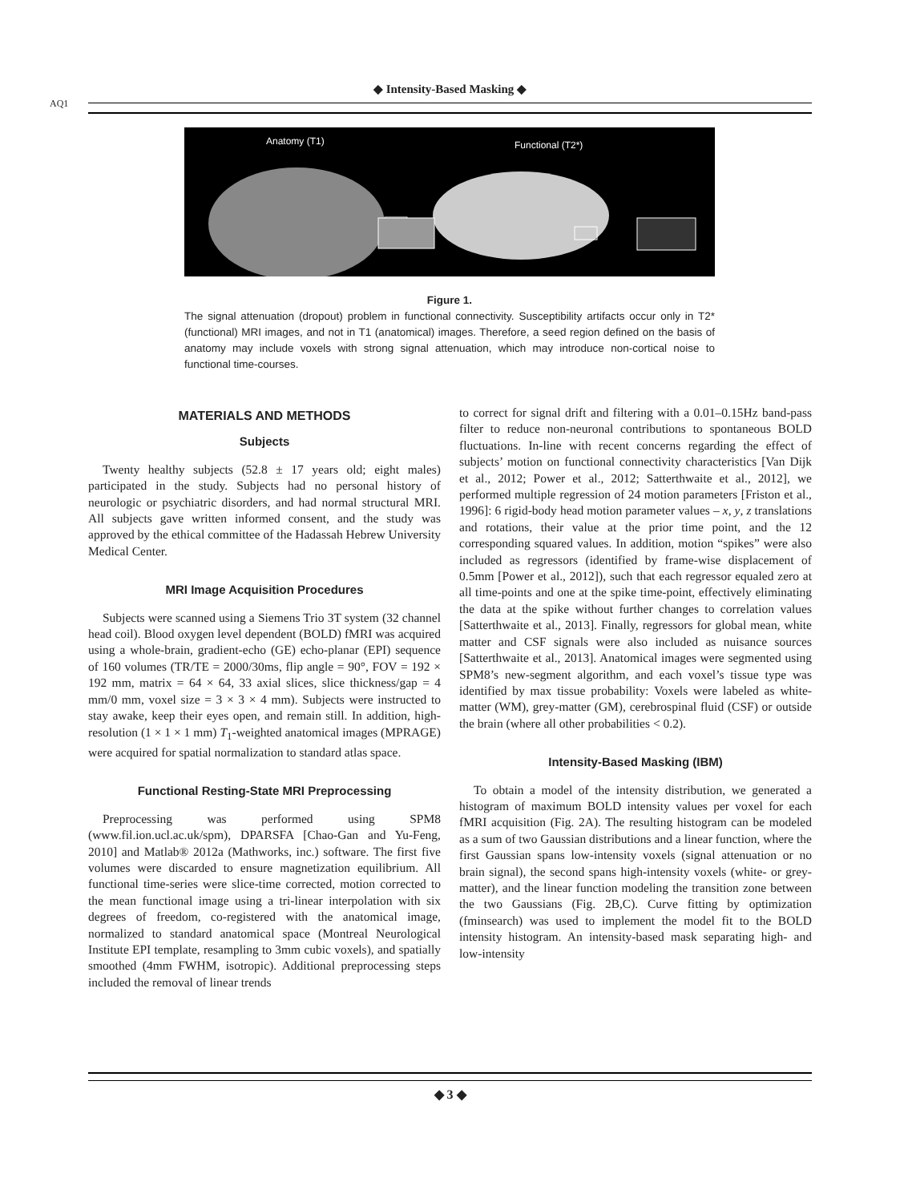AQ1
◆ Intensity-Based Masking ◆
Anatomy (T1) Functional (T2*)
Figure 1.
The signal attenuation (dropout) problem in functional connectivity. Susceptibility artifacts occur only in T2* (functional) MRI images, and not in T1 (anatomical) images. Therefore, a seed region defined on the basis of anatomy may include voxels with strong signal attenuation, which may introduce non-cortical noise to functional time-courses.
MATERIALS AND METHODS
Subjects
Twenty healthy subjects (52.8 ± 17 years old; eight males) participated in the study. Subjects had no personal history of neurologic or psychiatric disorders, and had normal structural MRI. All subjects gave written informed consent, and the study was approved by the ethical committee of the Hadassah Hebrew University Medical Center.
MRI Image Acquisition Procedures
Subjects were scanned using a Siemens Trio 3T system (32 channel head coil). Blood oxygen level dependent (BOLD) fMRI was acquired using a whole-brain, gradient-echo (GE) echo-planar (EPI) sequence of 160 volumes (TR/TE = 2000/30ms, flip angle = 90°, FOV = 192 × 192 mm, matrix = 64 × 64, 33 axial slices, slice thickness/gap = 4 mm/0 mm, voxel size = 3 × 3 × 4 mm). Subjects were instructed to stay awake, keep their eyes open, and remain still. In addition, high-resolution (1 × 1 × 1 mm) T<sub>1</sub>-weighted anatomical images (MPRAGE) were acquired for spatial normalization to standard atlas space.
Functional Resting-State MRI Preprocessing
Preprocessing was performed using SPM8 (www.fil.ion.ucl.ac.uk/spm), DPARSFA [Chao-Gan and Yu-Feng, 2010] and Matlab® 2012a (Mathworks, inc.) software. The first five volumes were discarded to ensure magnetization equilibrium. All functional time-series were slice-time corrected, motion corrected to the mean functional image using a tri-linear interpolation with six degrees of freedom, co-registered with the anatomical image, normalized to standard anatomical space (Montreal Neurological Institute EPI template, resampling to 3mm cubic voxels), and spatially smoothed (4mm FWHM, isotropic). Additional preprocessing steps included the removal of linear trends
to correct for signal drift and filtering with a 0.01–0.15Hz band-pass filter to reduce non-neuronal contributions to spontaneous BOLD fluctuations. In-line with recent concerns regarding the effect of subjects’ motion on functional connectivity characteristics [Van Dijk et al., 2012; Power et al., 2012; Satterthwaite et al., 2012], we performed multiple regression of 24 motion parameters [Friston et al., 1996]: 6 rigid-body head motion parameter values – x, y, z translations and rotations, their value at the prior time point, and the 12 corresponding squared values. In addition, motion “spikes” were also included as regressors (identified by frame-wise displacement of 0.5mm [Power et al., 2012]), such that each regressor equaled zero at all time-points and one at the spike time-point, effectively eliminating the data at the spike without further changes to correlation values [Satterthwaite et al., 2013]. Finally, regressors for global mean, white matter and CSF signals were also included as nuisance sources [Satterthwaite et al., 2013]. Anatomical images were segmented using SPM8’s new-segment algorithm, and each voxel’s tissue type was identified by max tissue probability: Voxels were labeled as white-matter (WM), grey-matter (GM), cerebrospinal fluid (CSF) or outside the brain (where all other probabilities < 0.2).
Intensity-Based Masking (IBM)
To obtain a model of the intensity distribution, we generated a histogram of maximum BOLD intensity values per voxel for each fMRI acquisition (Fig. 2A). The resulting histogram can be modeled as a sum of two Gaussian distributions and a linear function, where the first Gaussian spans low-intensity voxels (signal attenuation or no brain signal), the second spans high-intensity voxels (white- or grey-matter), and the linear function modeling the transition zone between the two Gaussians (Fig. 2B,C). Curve fitting by optimization (fminsearch) was used to implement the model fit to the BOLD intensity histogram. An intensity-based mask separating high- and low-intensity
◆ 3 ◆